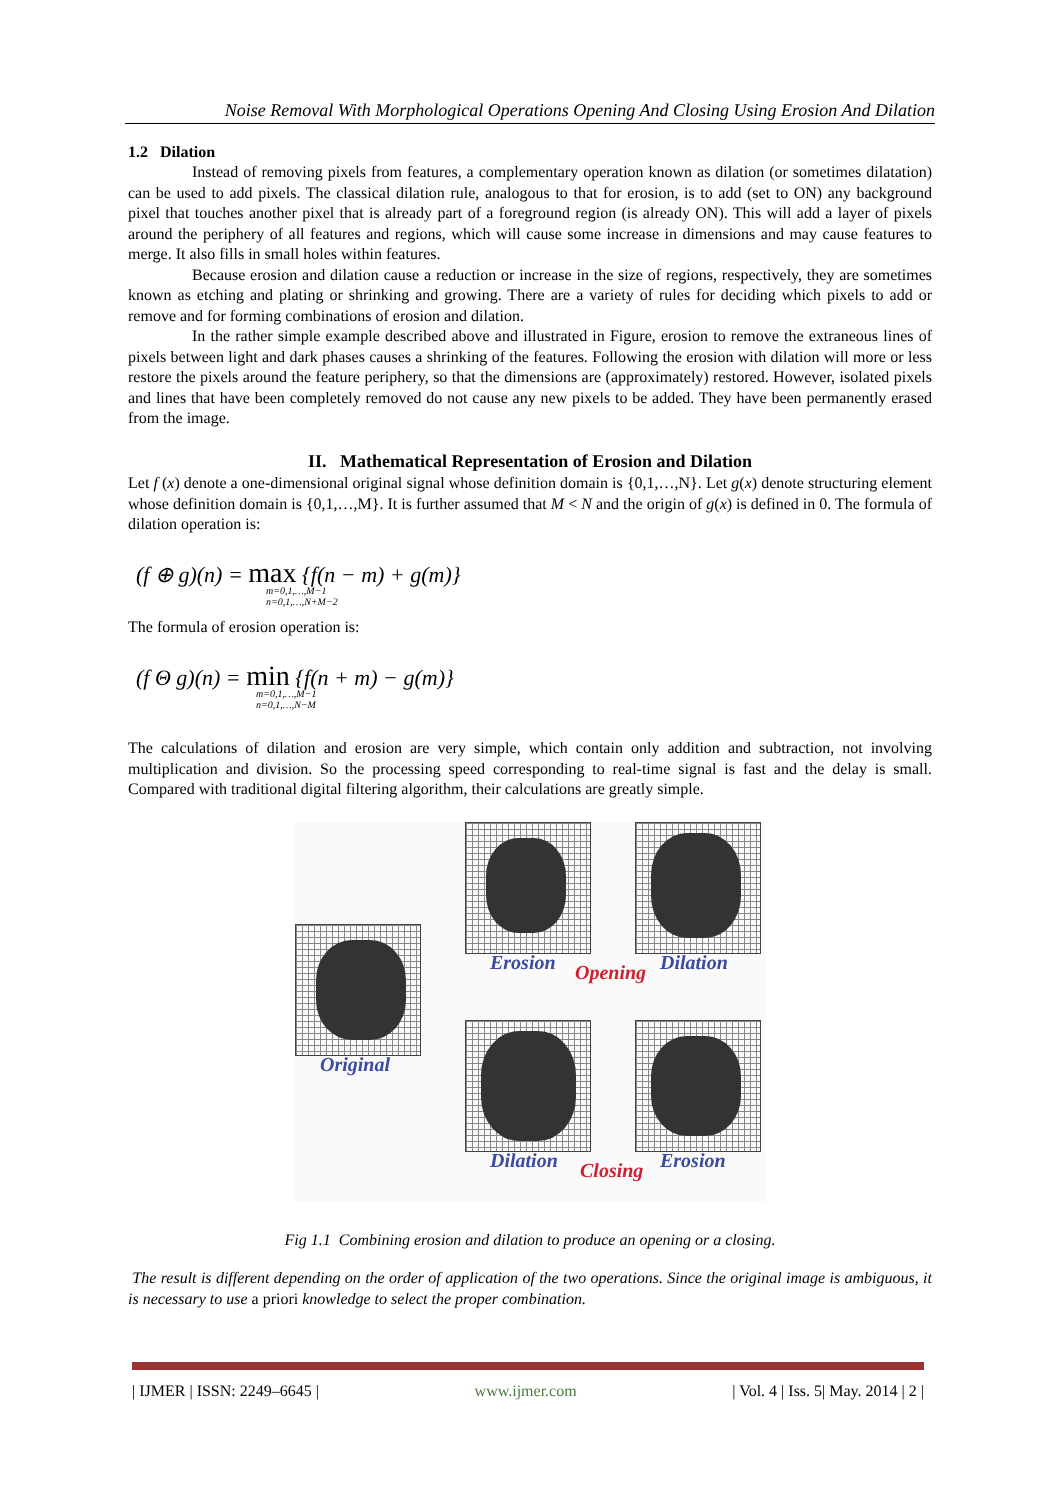Noise Removal With Morphological Operations Opening And Closing Using Erosion And Dilation
1.2 Dilation
Instead of removing pixels from features, a complementary operation known as dilation (or sometimes dilatation) can be used to add pixels. The classical dilation rule, analogous to that for erosion, is to add (set to ON) any background pixel that touches another pixel that is already part of a foreground region (is already ON). This will add a layer of pixels around the periphery of all features and regions, which will cause some increase in dimensions and may cause features to merge. It also fills in small holes within features.
Because erosion and dilation cause a reduction or increase in the size of regions, respectively, they are sometimes known as etching and plating or shrinking and growing. There are a variety of rules for deciding which pixels to add or remove and for forming combinations of erosion and dilation.
In the rather simple example described above and illustrated in Figure, erosion to remove the extraneous lines of pixels between light and dark phases causes a shrinking of the features. Following the erosion with dilation will more or less restore the pixels around the feature periphery, so that the dimensions are (approximately) restored. However, isolated pixels and lines that have been completely removed do not cause any new pixels to be added. They have been permanently erased from the image.
II. Mathematical Representation of Erosion and Dilation
Let f (x) denote a one-dimensional original signal whose definition domain is {0,1,…,N}. Let g(x) denote structuring element whose definition domain is {0,1,…,M}. It is further assumed that M < N and the origin of g(x) is defined in 0. The formula of dilation operation is:
(f ⊕ g)(n) = max {f(n − m) + g(m)}
m=0,1,…,M−1
n=0,1,…,N+M−2
The formula of erosion operation is:
(f Θ g)(n) = min {f(n + m) − g(m)}
m=0,1,…,M−1
n=0,1,…,N−M
The calculations of dilation and erosion are very simple, which contain only addition and subtraction, not involving multiplication and division. So the processing speed corresponding to real-time signal is fast and the delay is small. Compared with traditional digital filtering algorithm, their calculations are greatly simple.
Erosion Opening Dilation
Original
Dilation Closing Erosion
Fig 1.1 Combining erosion and dilation to produce an opening or a closing.
The result is different depending on the order of application of the two operations. Since the original image is ambiguous, it is necessary to use a priori knowledge to select the proper combination.
| IJMER | ISSN: 2249–6645 | www.ijmer.com | Vol. 4 | Iss. 5| May. 2014 | 2 |